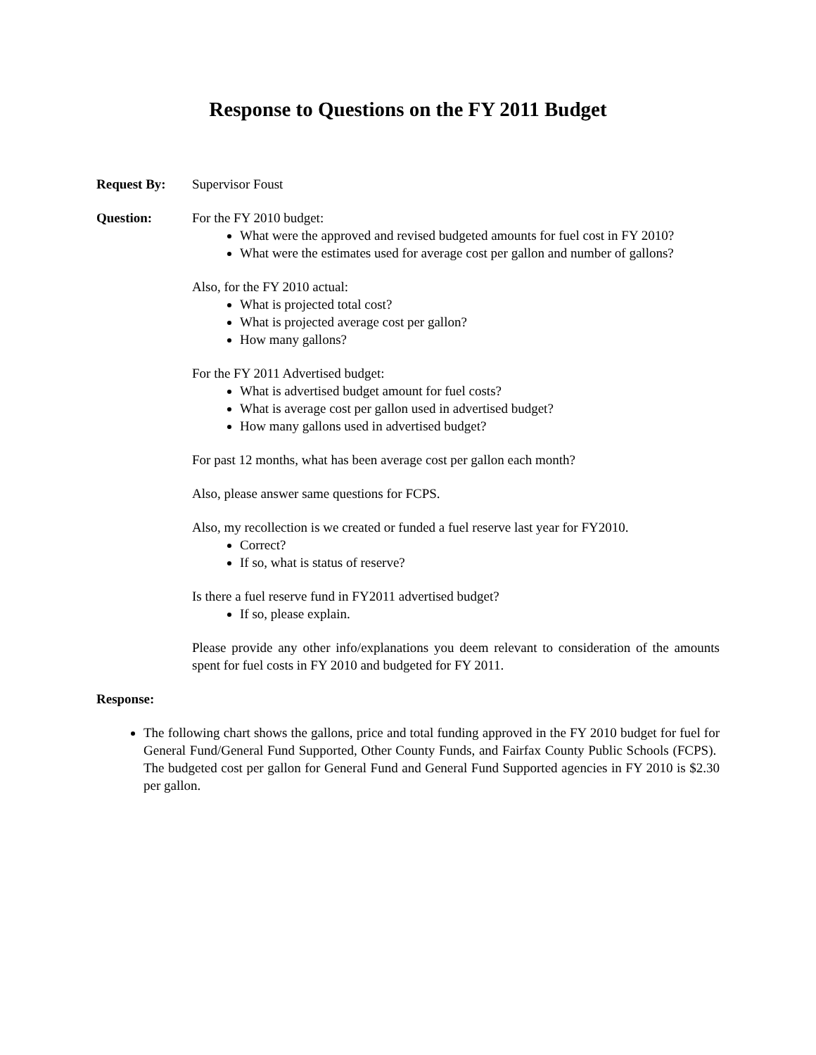Response to Questions on the FY 2011 Budget
Request By: Supervisor Foust
Question: For the FY 2010 budget:
What were the approved and revised budgeted amounts for fuel cost in FY 2010?
What were the estimates used for average cost per gallon and number of gallons?
Also, for the FY 2010 actual:
What is projected total cost?
What is projected average cost per gallon?
How many gallons?
For the FY 2011 Advertised budget:
What is advertised budget amount for fuel costs?
What is average cost per gallon used in advertised budget?
How many gallons used in advertised budget?
For past 12 months, what has been average cost per gallon each month?
Also, please answer same questions for FCPS.
Also, my recollection is we created or funded a fuel reserve last year for FY2010.
Correct?
If so, what is status of reserve?
Is there a fuel reserve fund in FY2011 advertised budget?
If so, please explain.
Please provide any other info/explanations you deem relevant to consideration of the amounts spent for fuel costs in FY 2010 and budgeted for FY 2011.
Response:
The following chart shows the gallons, price and total funding approved in the FY 2010 budget for fuel for General Fund/General Fund Supported, Other County Funds, and Fairfax County Public Schools (FCPS). The budgeted cost per gallon for General Fund and General Fund Supported agencies in FY 2010 is $2.30 per gallon.